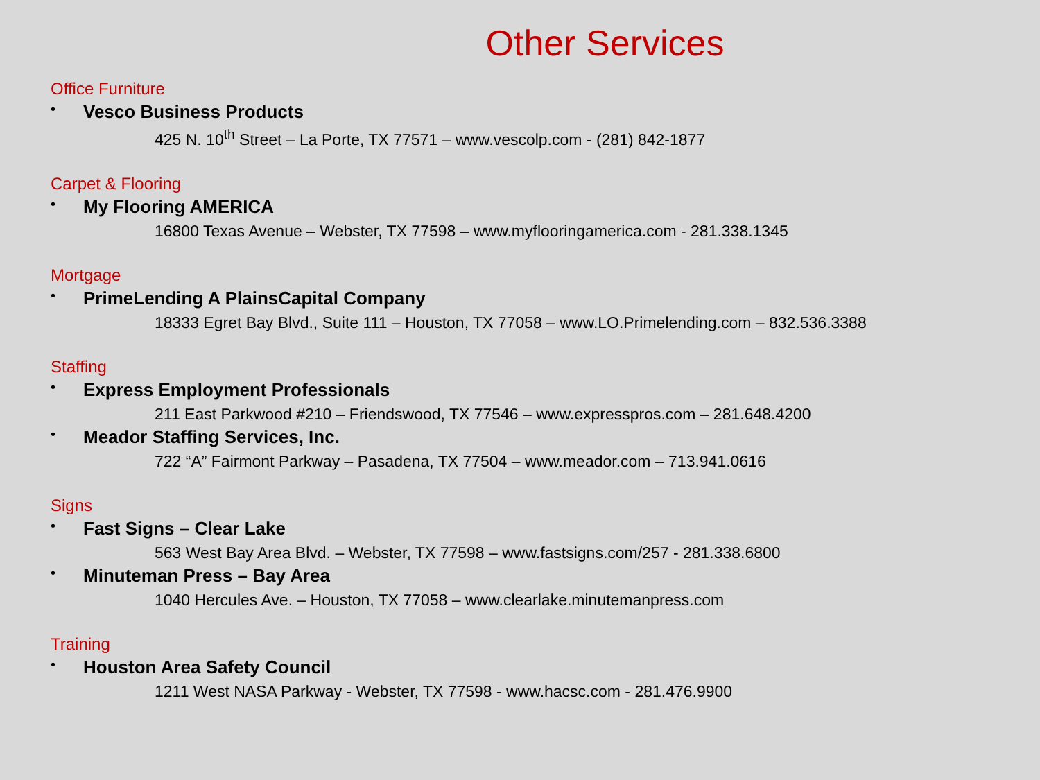Other Services
Office Furniture
• Vesco Business Products
425 N. 10<sup>th</sup> Street – La Porte, TX 77571 – www.vescolp.com - (281) 842-1877
Carpet & Flooring
• My Flooring AMERICA
16800 Texas Avenue – Webster, TX 77598 – www.myflooringamerica.com - 281.338.1345
Mortgage
• PrimeLending A PlainsCapital Company
18333 Egret Bay Blvd., Suite 111 – Houston, TX 77058 – www.LO.Primelending.com – 832.536.3388
Staffing
• Express Employment Professionals
211 East Parkwood #210 – Friendswood, TX 77546 – www.expresspros.com – 281.648.4200
• Meador Staffing Services, Inc.
722 “A” Fairmont Parkway – Pasadena, TX 77504 – www.meador.com – 713.941.0616
Signs
• Fast Signs – Clear Lake
563 West Bay Area Blvd. – Webster, TX 77598 – www.fastsigns.com/257 - 281.338.6800
• Minuteman Press – Bay Area
1040 Hercules Ave. – Houston, TX 77058 – www.clearlake.minutemanpress.com
Training
• Houston Area Safety Council
1211 West NASA Parkway - Webster, TX 77598 - www.hacsc.com - 281.476.9900